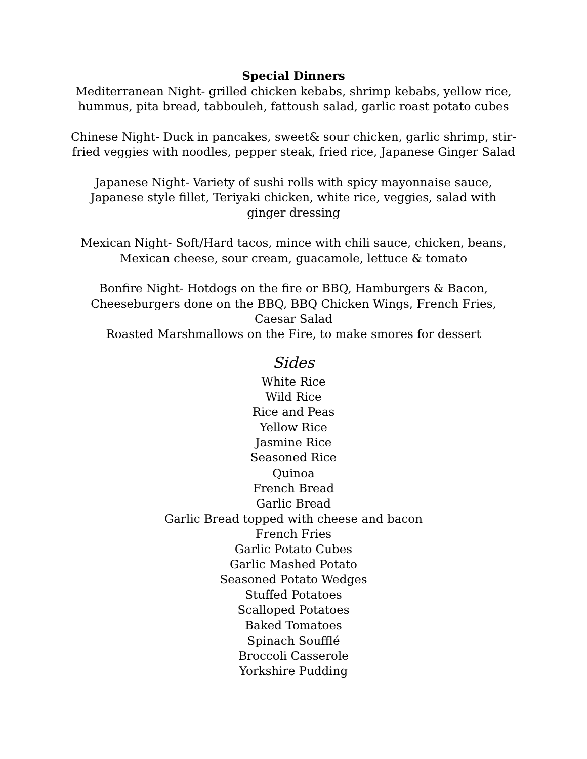Special Dinners
Mediterranean Night- grilled chicken kebabs, shrimp kebabs, yellow rice, hummus, pita bread, tabbouleh, fattoush salad, garlic roast potato cubes
Chinese Night- Duck in pancakes, sweet& sour chicken, garlic shrimp, stir-fried veggies with noodles, pepper steak, fried rice, Japanese Ginger Salad
Japanese Night- Variety of sushi rolls with spicy mayonnaise sauce, Japanese style fillet, Teriyaki chicken, white rice, veggies, salad with ginger dressing
Mexican Night- Soft/Hard tacos, mince with chili sauce, chicken, beans, Mexican cheese, sour cream, guacamole, lettuce & tomato
Bonfire Night- Hotdogs on the fire or BBQ, Hamburgers & Bacon, Cheeseburgers done on the BBQ, BBQ Chicken Wings, French Fries, Caesar Salad
Roasted Marshmallows on the Fire, to make smores for dessert
Sides
White Rice
Wild Rice
Rice and Peas
Yellow Rice
Jasmine Rice
Seasoned Rice
Quinoa
French Bread
Garlic Bread
Garlic Bread topped with cheese and bacon
French Fries
Garlic Potato Cubes
Garlic Mashed Potato
Seasoned Potato Wedges
Stuffed Potatoes
Scalloped Potatoes
Baked Tomatoes
Spinach Soufflé
Broccoli Casserole
Yorkshire Pudding